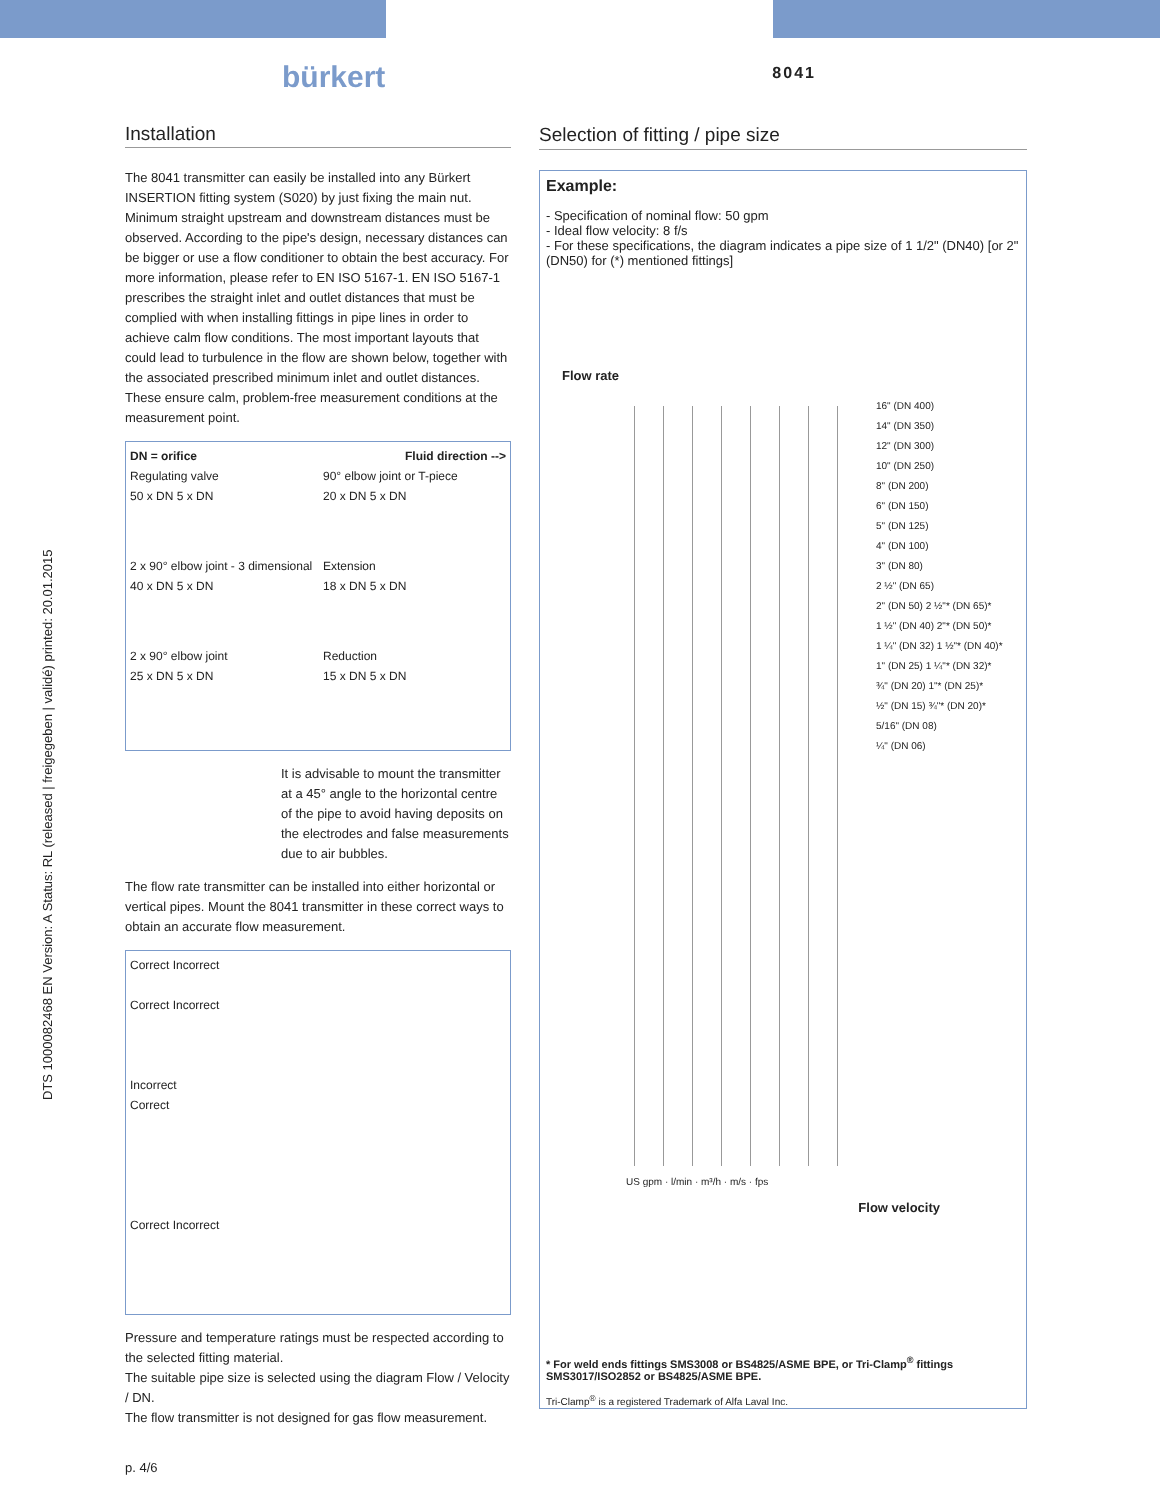DTS 1000082468 EN Version: A Status: RL (released | freigegeben | validé) printed: 20.01.2015
bürkert
8041
Installation
The 8041 transmitter can easily be installed into any Bürkert INSERTION fitting system (S020) by just fixing the main nut. Minimum straight upstream and downstream distances must be observed. According to the pipe's design, necessary distances can be bigger or use a flow conditioner to obtain the best accuracy. For more information, please refer to EN ISO 5167-1. EN ISO 5167-1 prescribes the straight inlet and outlet distances that must be complied with when installing fittings in pipe lines in order to achieve calm flow conditions. The most important layouts that could lead to turbulence in the flow are shown below, together with the associated prescribed minimum inlet and outlet distances. These ensure calm, problem-free measurement conditions at the measurement point.
DN = orifice Fluid direction -->
Regulating valve
50 x DN 5 x DN
90° elbow joint or T-piece
20 x DN 5 x DN
2 x 90° elbow joint - 3 dimensional
40 x DN 5 x DN
Extension
18 x DN 5 x DN
2 x 90° elbow joint
25 x DN 5 x DN
Reduction
15 x DN 5 x DN
It is advisable to mount the transmitter at a 45° angle to the horizontal centre of the pipe to avoid having deposits on the electrodes and false measurements due to air bubbles.
The flow rate transmitter can be installed into either horizontal or vertical pipes. Mount the 8041 transmitter in these correct ways to obtain an accurate flow measurement.
Correct Incorrect
Correct Incorrect
Incorrect
Correct
Correct Incorrect
Pressure and temperature ratings must be respected according to the selected fitting material.
The suitable pipe size is selected using the diagram Flow / Velocity / DN.
The flow transmitter is not designed for gas flow measurement.
p. 4/6
Selection of fitting / pipe size
Example:
- Specification of nominal flow: 50 gpm
- Ideal flow velocity: 8 f/s
- For these specifications, the diagram indicates a pipe size of 1 1/2" (DN40) [or 2" (DN50) for (*) mentioned fittings]
Flow rate
16" (DN 400)
14" (DN 350)
12" (DN 300)
10" (DN 250)
8" (DN 200)
6" (DN 150)
5" (DN 125)
4" (DN 100)
3" (DN 80)
2 ½" (DN 65)
2" (DN 50) 2 ½"* (DN 65)*
1 ½" (DN 40) 2"* (DN 50)*
1 ¼" (DN 32) 1 ½"* (DN 40)*
1" (DN 25) 1 ¼"* (DN 32)*
¾" (DN 20) 1"* (DN 25)*
½" (DN 15) ¾"* (DN 20)*
5/16" (DN 08)
¼" (DN 06)
US gpm · l/min · m³/h · m/s · fps
Flow velocity
* For weld ends fittings SMS3008 or BS4825/ASME BPE, or Tri-Clamp<sup>®</sup> fittings SMS3017/ISO2852 or BS4825/ASME BPE.
Tri-Clamp<sup>®</sup> is a registered Trademark of Alfa Laval Inc.